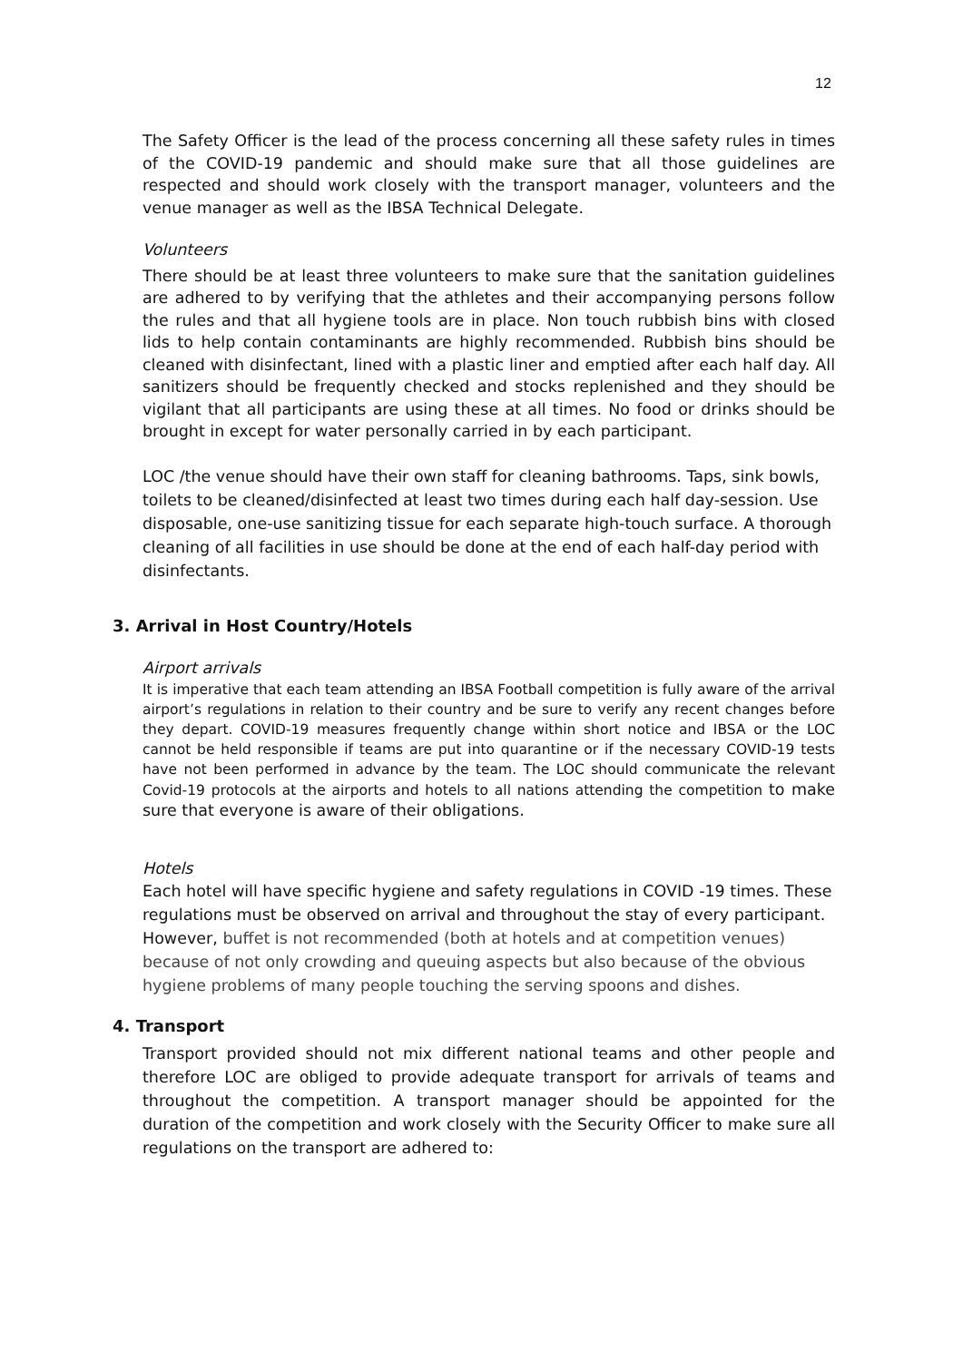12
The Safety Officer is the lead of the process concerning all these safety rules in times of the COVID-19 pandemic and should make sure that all those guidelines are respected and should work closely with the transport manager, volunteers and the venue manager as well as the IBSA Technical Delegate.
Volunteers
There should be at least three volunteers to make sure that the sanitation guidelines are adhered to by verifying that the athletes and their accompanying persons follow the rules and that all hygiene tools are in place. Non touch rubbish bins with closed lids to help contain contaminants are highly recommended. Rubbish bins should be cleaned with disinfectant, lined with a plastic liner and emptied after each half day. All sanitizers should be frequently checked and stocks replenished and they should be vigilant that all participants are using these at all times. No food or drinks should be brought in except for water personally carried in by each participant.
LOC /the venue should have their own staff for cleaning bathrooms. Taps, sink bowls, toilets to be cleaned/disinfected at least two times during each half day-session. Use disposable, one-use sanitizing tissue for each separate high-touch surface. A thorough cleaning of all facilities in use should be done at the end of each half-day period with disinfectants.
3. Arrival in Host Country/Hotels
Airport arrivals
It is imperative that each team attending an IBSA Football competition is fully aware of the arrival airport’s regulations in relation to their country and be sure to verify any recent changes before they depart. COVID-19 measures frequently change within short notice and IBSA or the LOC cannot be held responsible if teams are put into quarantine or if the necessary COVID-19 tests have not been performed in advance by the team. The LOC should communicate the relevant Covid-19 protocols at the airports and hotels to all nations attending the competition to make sure that everyone is aware of their obligations.
Hotels
Each hotel will have specific hygiene and safety regulations in COVID -19 times. These regulations must be observed on arrival and throughout the stay of every participant. However, buffet is not recommended (both at hotels and at competition venues) because of not only crowding and queuing aspects but also because of the obvious hygiene problems of many people touching the serving spoons and dishes.
4. Transport
Transport provided should not mix different national teams and other people and therefore LOC are obliged to provide adequate transport for arrivals of teams and throughout the competition. A transport manager should be appointed for the duration of the competition and work closely with the Security Officer to make sure all regulations on the transport are adhered to: